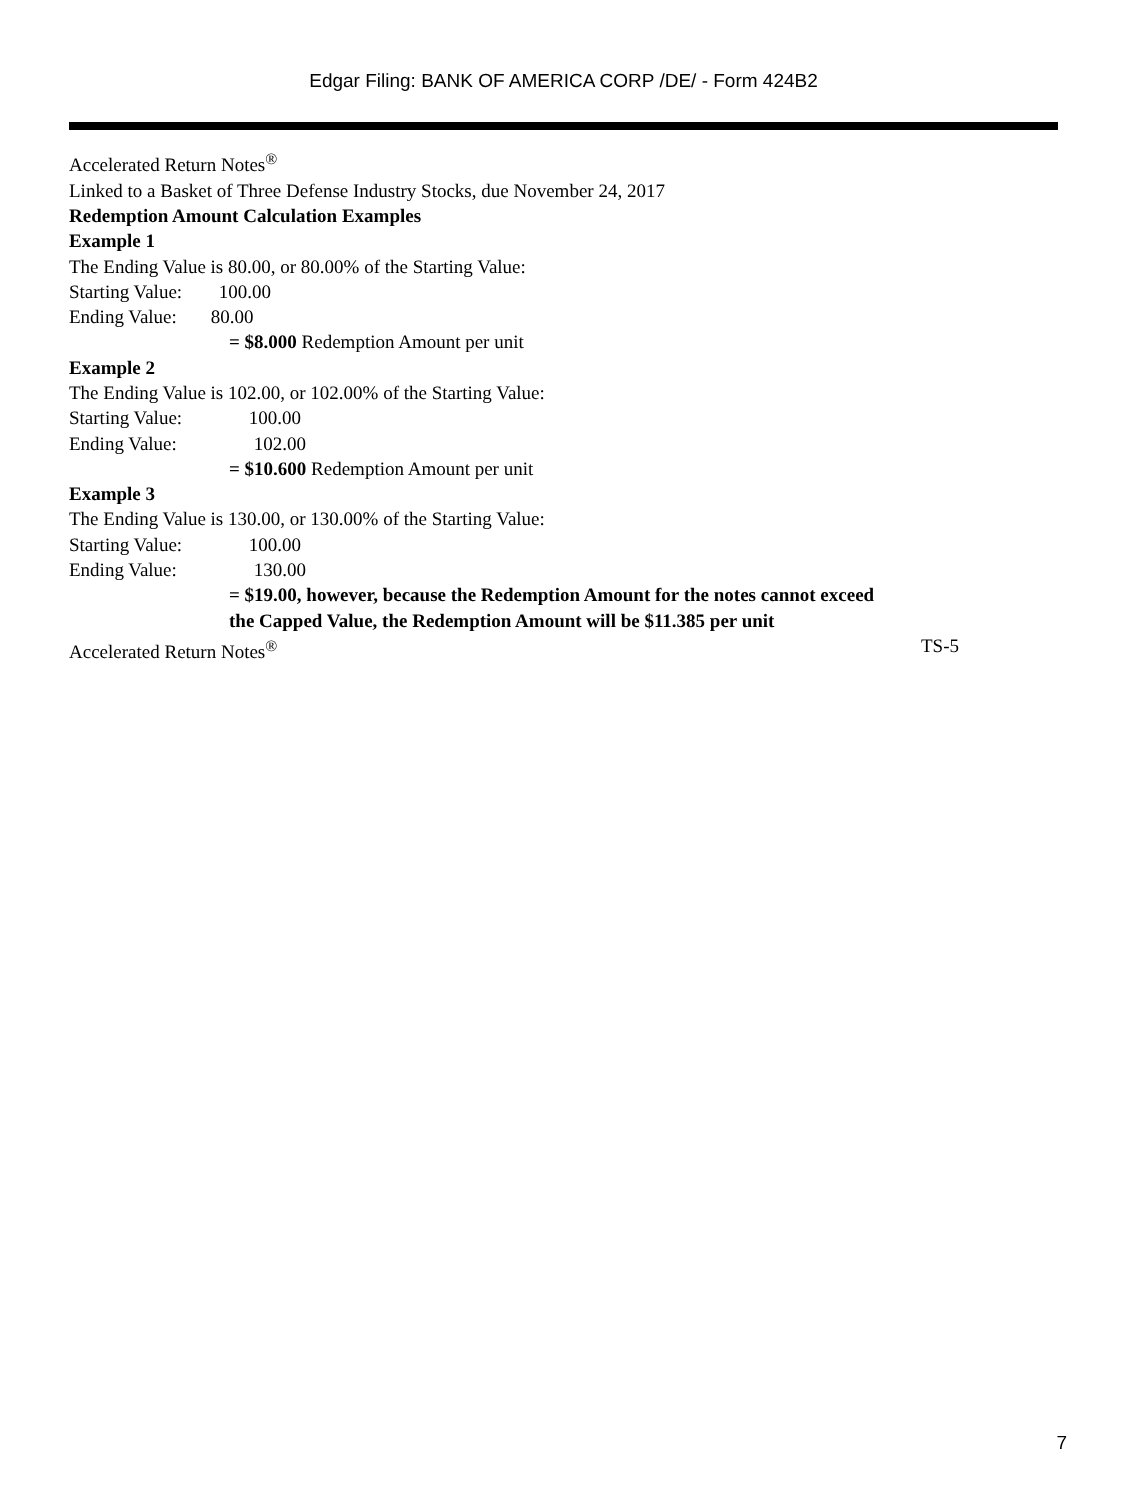Edgar Filing: BANK OF AMERICA CORP /DE/ - Form 424B2
Accelerated Return Notes<sup>®</sup>
Linked to a Basket of Three Defense Industry Stocks, due November 24, 2017
Redemption Amount Calculation Examples
Example 1
The Ending Value is 80.00, or 80.00% of the Starting Value:
Starting Value: 100.00
Ending Value: 80.00
= $8.000 Redemption Amount per unit
Example 2
The Ending Value is 102.00, or 102.00% of the Starting Value:
Starting Value: 100.00
Ending Value: 102.00
= $10.600 Redemption Amount per unit
Example 3
The Ending Value is 130.00, or 130.00% of the Starting Value:
Starting Value: 100.00
Ending Value: 130.00
= $19.00, however, because the Redemption Amount for the notes cannot exceed
the Capped Value, the Redemption Amount will be $11.385 per unit
Accelerated Return Notes<sup>®</sup> TS-5
7